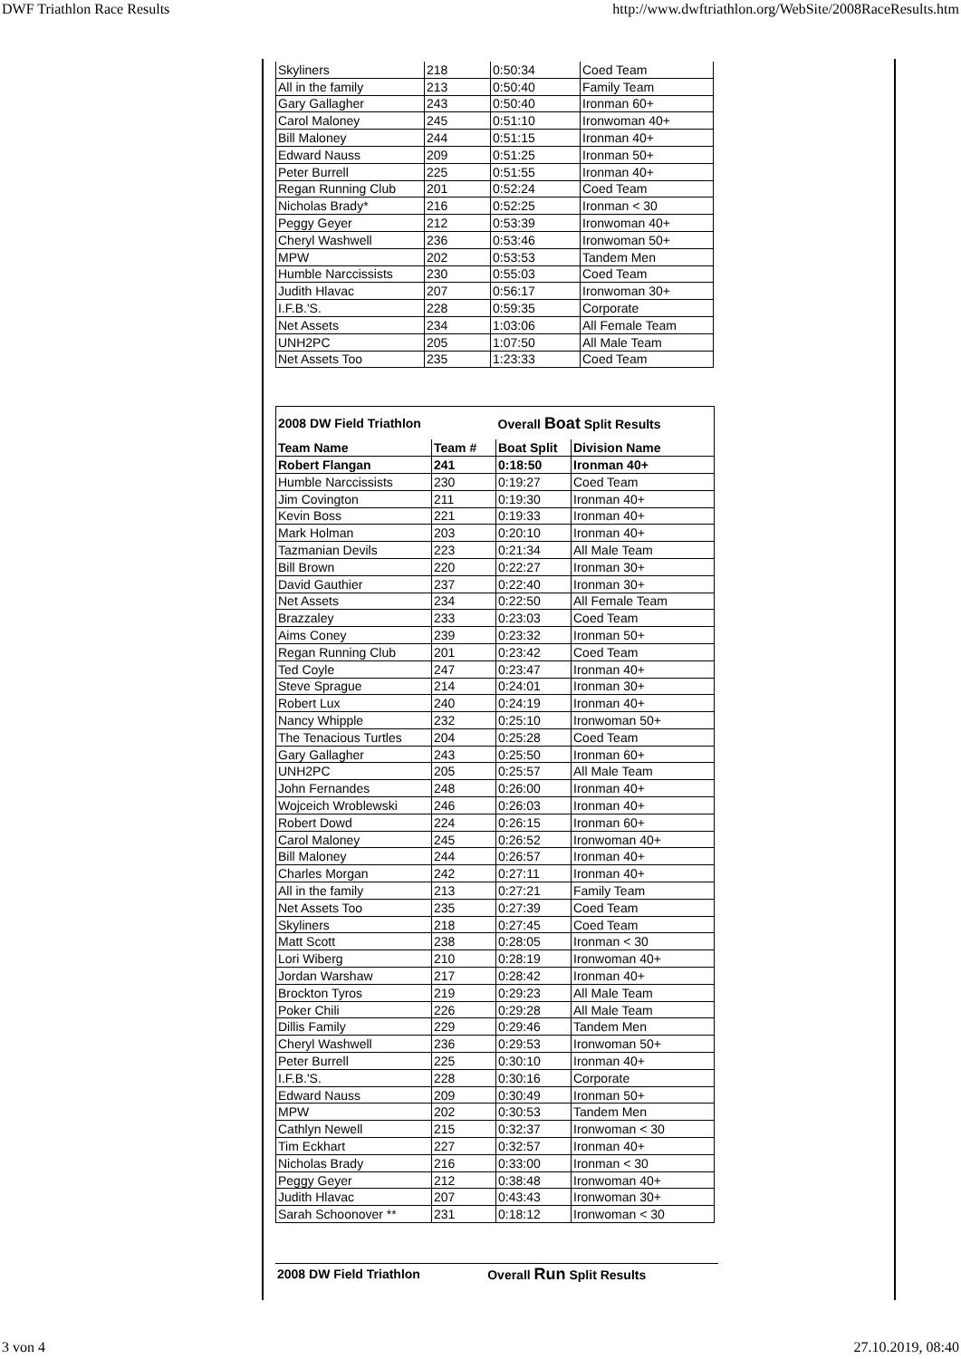DWF Triathlon Race Results http://www.dwftriathlon.org/WebSite/2008RaceResults.htm
| Skyliners | 218 | 0:50:34 | Coed Team |
| All in the family | 213 | 0:50:40 | Family Team |
| Gary Gallagher | 243 | 0:50:40 | Ironman 60+ |
| Carol Maloney | 245 | 0:51:10 | Ironwoman 40+ |
| Bill Maloney | 244 | 0:51:15 | Ironman 40+ |
| Edward Nauss | 209 | 0:51:25 | Ironman 50+ |
| Peter Burrell | 225 | 0:51:55 | Ironman 40+ |
| Regan Running Club | 201 | 0:52:24 | Coed Team |
| Nicholas Brady* | 216 | 0:52:25 | Ironman < 30 |
| Peggy Geyer | 212 | 0:53:39 | Ironwoman 40+ |
| Cheryl Washwell | 236 | 0:53:46 | Ironwoman 50+ |
| MPW | 202 | 0:53:53 | Tandem Men |
| Humble Narccissists | 230 | 0:55:03 | Coed Team |
| Judith Hlavac | 207 | 0:56:17 | Ironwoman 30+ |
| I.F.B.'S. | 228 | 0:59:35 | Corporate |
| Net Assets | 234 | 1:03:06 | All Female Team |
| UNH2PC | 205 | 1:07:50 | All Male Team |
| Net Assets Too | 235 | 1:23:33 | Coed Team |
| 2008 DW Field Triathlon | | Overall Boat Split Results | |
| Team Name | Team # | Boat Split | Division Name |
| Robert Flangan | 241 | 0:18:50 | Ironman 40+ |
| Humble Narccissists | 230 | 0:19:27 | Coed Team |
| Jim Covington | 211 | 0:19:30 | Ironman 40+ |
| Kevin Boss | 221 | 0:19:33 | Ironman 40+ |
| Mark Holman | 203 | 0:20:10 | Ironman 40+ |
| Tazmanian Devils | 223 | 0:21:34 | All Male Team |
| Bill Brown | 220 | 0:22:27 | Ironman 30+ |
| David Gauthier | 237 | 0:22:40 | Ironman 30+ |
| Net Assets | 234 | 0:22:50 | All Female Team |
| Brazzaley | 233 | 0:23:03 | Coed Team |
| Aims Coney | 239 | 0:23:32 | Ironman 50+ |
| Regan Running Club | 201 | 0:23:42 | Coed Team |
| Ted Coyle | 247 | 0:23:47 | Ironman 40+ |
| Steve Sprague | 214 | 0:24:01 | Ironman 30+ |
| Robert Lux | 240 | 0:24:19 | Ironman 40+ |
| Nancy Whipple | 232 | 0:25:10 | Ironwoman 50+ |
| The Tenacious Turtles | 204 | 0:25:28 | Coed Team |
| Gary Gallagher | 243 | 0:25:50 | Ironman 60+ |
| UNH2PC | 205 | 0:25:57 | All Male Team |
| John Fernandes | 248 | 0:26:00 | Ironman 40+ |
| Wojceich Wroblewski | 246 | 0:26:03 | Ironman 40+ |
| Robert Dowd | 224 | 0:26:15 | Ironman 60+ |
| Carol Maloney | 245 | 0:26:52 | Ironwoman 40+ |
| Bill Maloney | 244 | 0:26:57 | Ironman 40+ |
| Charles Morgan | 242 | 0:27:11 | Ironman 40+ |
| All in the family | 213 | 0:27:21 | Family Team |
| Net Assets Too | 235 | 0:27:39 | Coed Team |
| Skyliners | 218 | 0:27:45 | Coed Team |
| Matt Scott | 238 | 0:28:05 | Ironman < 30 |
| Lori Wiberg | 210 | 0:28:19 | Ironwoman 40+ |
| Jordan Warshaw | 217 | 0:28:42 | Ironman 40+ |
| Brockton Tyros | 219 | 0:29:23 | All Male Team |
| Poker Chili | 226 | 0:29:28 | All Male Team |
| Dillis Family | 229 | 0:29:46 | Tandem Men |
| Cheryl Washwell | 236 | 0:29:53 | Ironwoman 50+ |
| Peter Burrell | 225 | 0:30:10 | Ironman 40+ |
| I.F.B.'S. | 228 | 0:30:16 | Corporate |
| Edward Nauss | 209 | 0:30:49 | Ironman 50+ |
| MPW | 202 | 0:30:53 | Tandem Men |
| Cathlyn Newell | 215 | 0:32:37 | Ironwoman < 30 |
| Tim Eckhart | 227 | 0:32:57 | Ironman 40+ |
| Nicholas Brady | 216 | 0:33:00 | Ironman < 30 |
| Peggy Geyer | 212 | 0:38:48 | Ironwoman 40+ |
| Judith Hlavac | 207 | 0:43:43 | Ironwoman 30+ |
| Sarah Schoonover ** | 231 | 0:18:12 | Ironwoman < 30 |
| 2008 DW Field Triathlon | Overall Run Split Results |
3 von 4 27.10.2019, 08:40